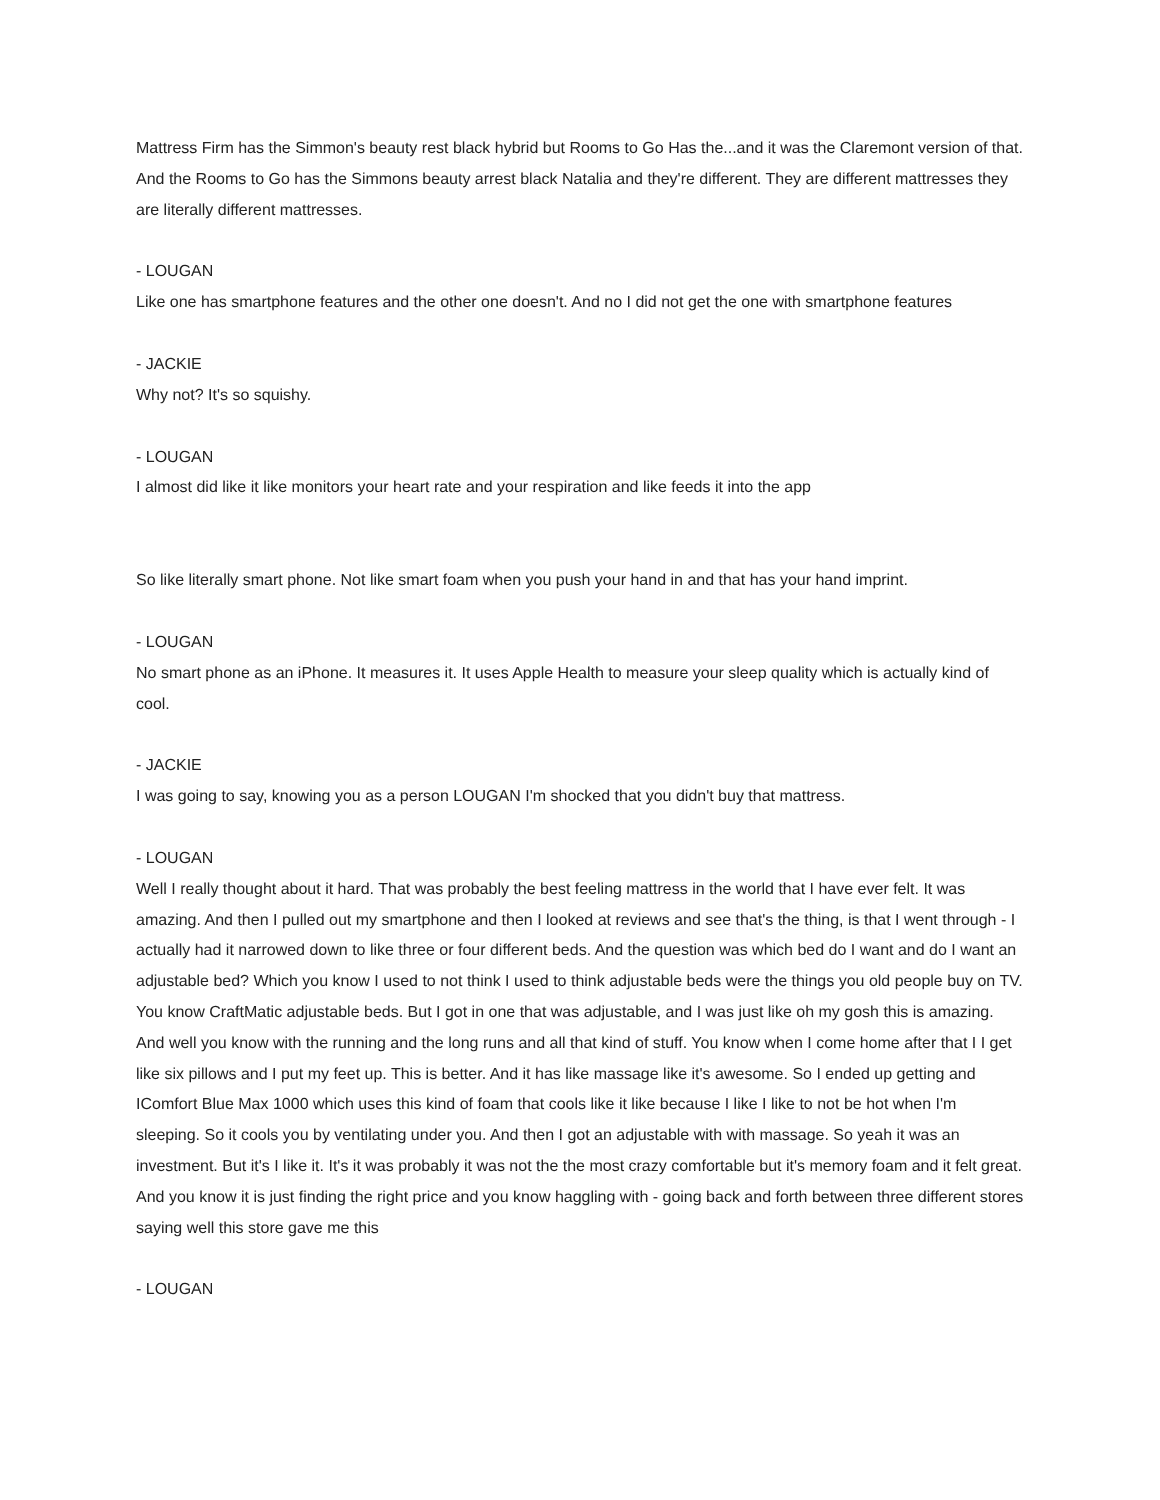Mattress Firm has the Simmon's beauty rest black hybrid but Rooms to Go Has the...and it was the Claremont version of that. And the Rooms to Go has the Simmons beauty arrest black Natalia and they're different. They are different mattresses they are literally different mattresses.
- LOUGAN
Like one has smartphone features and the other one doesn't. And no I did not get the one with smartphone features
- JACKIE
Why not? It's so squishy.
- LOUGAN
I almost did like it like monitors your heart rate and your respiration and like feeds it into the app
So like literally smart phone. Not like smart foam when you push your hand in and that has your hand imprint.
- LOUGAN
No smart phone as an iPhone. It measures it. It uses Apple Health to measure your sleep quality which is actually kind of cool.
- JACKIE
I was going to say, knowing you as a person LOUGAN I'm shocked that you didn't buy that mattress.
- LOUGAN
Well I really thought about it hard. That was probably the best feeling mattress in the world that I have ever felt. It was amazing. And then I pulled out my smartphone and then I looked at reviews and see that's the thing, is that I went through - I actually had it narrowed down to like three or four different beds. And the question was which bed do I want and do I want an adjustable bed? Which you know I used to not think I used to think adjustable beds were the things you old people buy on TV. You know CraftMatic adjustable beds. But I got in one that was adjustable, and I was just like oh my gosh this is amazing. And well you know with the running and the long runs and all that kind of stuff. You know when I come home after that I I get like six pillows and I put my feet up. This is better. And it has like massage like it's awesome. So I ended up getting and IComfort Blue Max 1000 which uses this kind of foam that cools like it like because I like I like to not be hot when I'm sleeping. So it cools you by ventilating under you. And then I got an adjustable with with massage. So yeah it was an investment. But it's I like it. It's it was probably it was not the the most crazy comfortable but it's memory foam and it felt great. And you know it is just finding the right price and you know haggling with - going back and forth between three different stores saying well this store gave me this
- LOUGAN